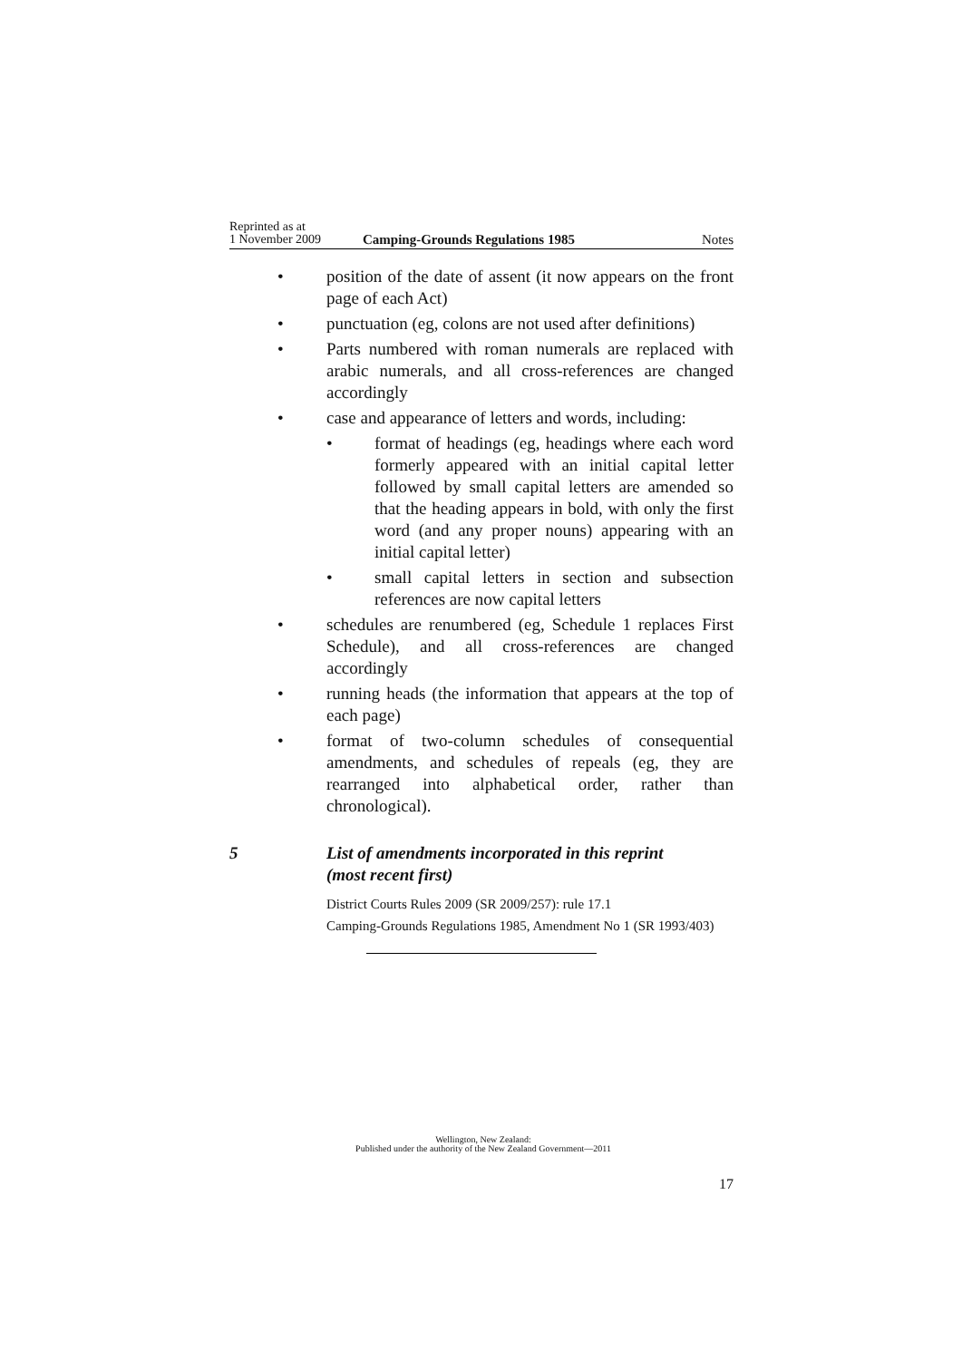Reprinted as at
1 November 2009
Camping-Grounds Regulations 1985
Notes
• position of the date of assent (it now appears on the front page of each Act)
• punctuation (eg, colons are not used after definitions)
• Parts numbered with roman numerals are replaced with arabic numerals, and all cross-references are changed accordingly
• case and appearance of letters and words, including:
• format of headings (eg, headings where each word formerly appeared with an initial capital letter followed by small capital letters are amended so that the heading appears in bold, with only the first word (and any proper nouns) appearing with an initial capital letter)
• small capital letters in section and subsection references are now capital letters
• schedules are renumbered (eg, Schedule 1 replaces First Schedule), and all cross-references are changed accordingly
• running heads (the information that appears at the top of each page)
• format of two-column schedules of consequential amendments, and schedules of repeals (eg, they are rearranged into alphabetical order, rather than chronological).
5 List of amendments incorporated in this reprint
(most recent first)
District Courts Rules 2009 (SR 2009/257): rule 17.1
Camping-Grounds Regulations 1985, Amendment No 1 (SR 1993/403)
Wellington, New Zealand:
Published under the authority of the New Zealand Government—2011
17